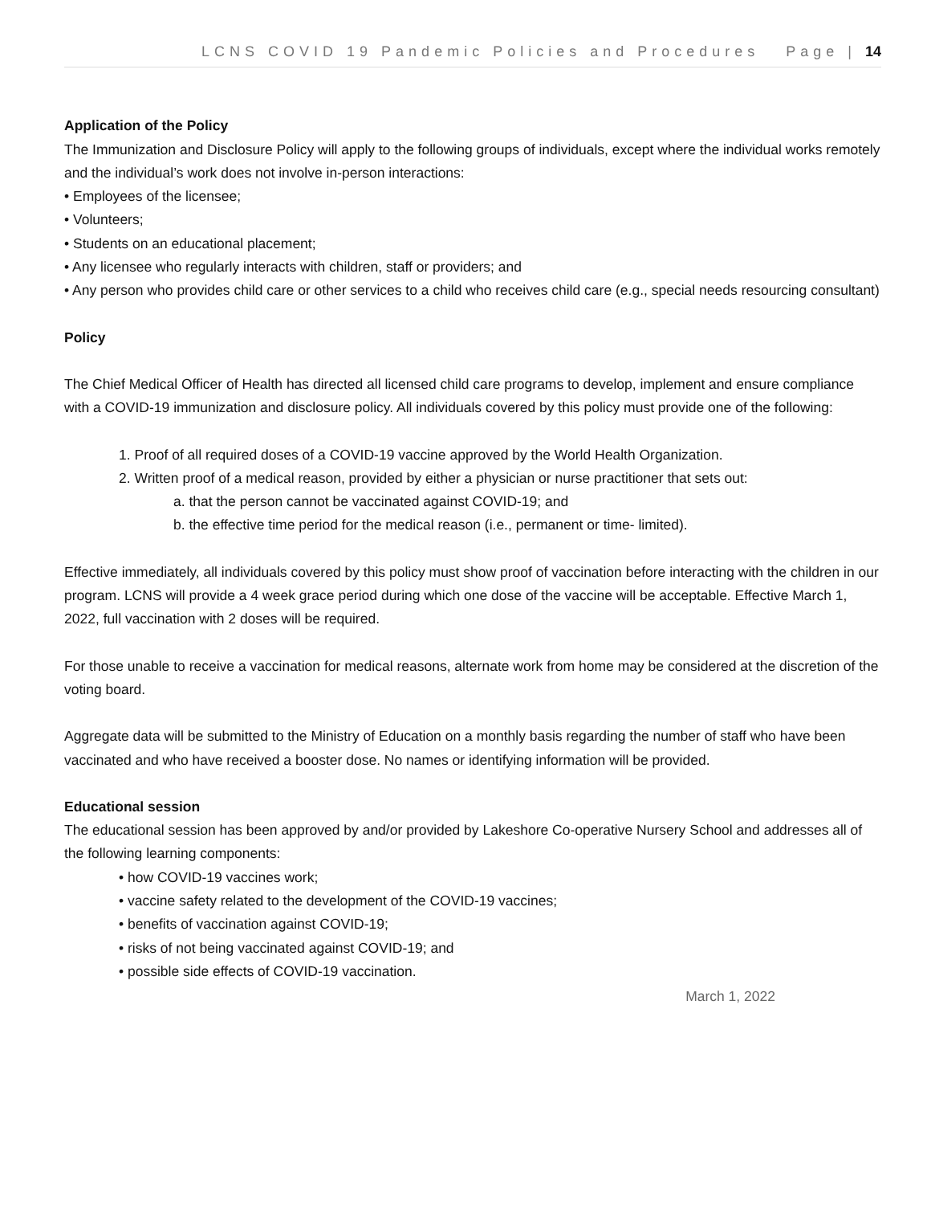LCNS COVID 19 Pandemic Policies and Procedures Page | 14
Application of the Policy
The Immunization and Disclosure Policy will apply to the following groups of individuals, except where the individual works remotely and the individual’s work does not involve in-person interactions:
• Employees of the licensee;
• Volunteers;
• Students on an educational placement;
• Any licensee who regularly interacts with children, staff or providers; and
• Any person who provides child care or other services to a child who receives child care (e.g., special needs resourcing consultant)
Policy
The Chief Medical Officer of Health has directed all licensed child care programs to develop, implement and ensure compliance with a COVID-19 immunization and disclosure policy. All individuals covered by this policy must provide one of the following:
1. Proof of all required doses of a COVID-19 vaccine approved by the World Health Organization.
2. Written proof of a medical reason, provided by either a physician or nurse practitioner that sets out:
a. that the person cannot be vaccinated against COVID-19; and
b. the effective time period for the medical reason (i.e., permanent or time- limited).
Effective immediately, all individuals covered by this policy must show proof of vaccination before interacting with the children in our program. LCNS will provide a 4 week grace period during which one dose of the vaccine will be acceptable. Effective March 1, 2022, full vaccination with 2 doses will be required.
For those unable to receive a vaccination for medical reasons, alternate work from home may be considered at the discretion of the voting board.
Aggregate data will be submitted to the Ministry of Education on a monthly basis regarding the number of staff who have been vaccinated and who have received a booster dose. No names or identifying information will be provided.
Educational session
The educational session has been approved by and/or provided by Lakeshore Co-operative Nursery School and addresses all of the following learning components:
• how COVID-19 vaccines work;
• vaccine safety related to the development of the COVID-19 vaccines;
• benefits of vaccination against COVID-19;
• risks of not being vaccinated against COVID-19; and
• possible side effects of COVID-19 vaccination.
March 1, 2022